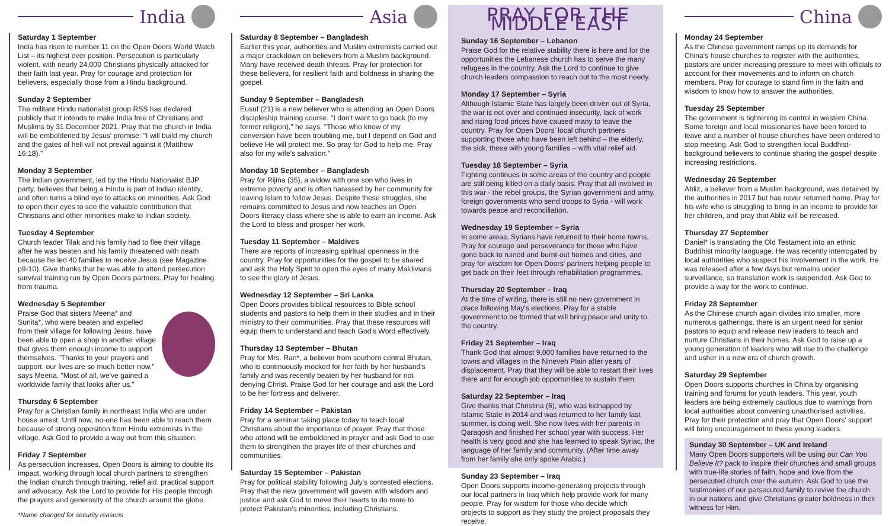India
Saturday 1 September
India has risen to number 11 on the Open Doors World Watch List – its highest ever position. Persecution is particularly violent, with nearly 24,000 Christians physically attacked for their faith last year. Pray for courage and protection for believers, especially those from a Hindu background.
Sunday 2 September
The militant Hindu nationalist group RSS has declared publicly that it intends to make India free of Christians and Muslims by 31 December 2021. Pray that the church in India will be emboldened by Jesus' promise: "I will build my church and the gates of hell will not prevail against it (Matthew 16:18)."
Monday 3 September
The Indian government, led by the Hindu Nationalist BJP party, believes that being a Hindu is part of Indian identity, and often turns a blind eye to attacks on minorities. Ask God to open their eyes to see the valuable contribution that Christians and other minorities make to Indian society.
Tuesday 4 September
Church leader Tilak and his family had to flee their village after he was beaten and his family threatened with death because he led 40 families to receive Jesus (see Magazine p9-10). Give thanks that he was able to attend persecution survival training run by Open Doors partners. Pray for healing from trauma.
Wednesday 5 September
Praise God that sisters Meena* and Sunita*, who were beaten and expelled from their village for following Jesus, have been able to open a shop in another village that gives them enough income to support themselves. "Thanks to your prayers and support, our lives are so much better now," says Meena. "Most of all, we've gained a worldwide family that looks after us."
Thursday 6 September
Pray for a Christian family in northeast India who are under house arrest. Until now, no-one has been able to reach them because of strong opposition from Hindu extremists in the village. Ask God to provide a way out from this situation.
Friday 7 September
As persecution increases, Open Doors is aiming to double its impact, working through local church partners to strengthen the Indian church through training, relief aid, practical support and advocacy. Ask the Lord to provide for His people through the prayers and generosity of the church around the globe.
*Name changed for security reasons
Asia
Saturday 8 September – Bangladesh
Earlier this year, authorities and Muslim extremists carried out a major crackdown on believers from a Muslim background. Many have received death threats. Pray for protection for these believers, for resilient faith and boldness in sharing the gospel.
Sunday 9 September – Bangladesh
Eusuf (21) is a new believer who is attending an Open Doors discipleship training course. "I don't want to go back (to my former religion)," he says. "Those who know of my conversion have been troubling me, but I depend on God and believe He will protect me. So pray for God to help me. Pray also for my wife's salvation."
Monday 10 September – Bangladesh
Pray for Rijina (35), a widow with one son who lives in extreme poverty and is often harassed by her community for leaving Islam to follow Jesus. Despite these struggles, she remains committed to Jesus and now teaches an Open Doors literacy class where she is able to earn an income. Ask the Lord to bless and prosper her work.
Tuesday 11 September – Maldives
There are reports of increasing spiritual openness in the country. Pray for opportunities for the gospel to be shared and ask the Holy Spirit to open the eyes of many Maldivians to see the glory of Jesus.
Wednesday 12 September – Sri Lanka
Open Doors provides biblical resources to Bible school students and pastors to help them in their studies and in their ministry to their communities. Pray that these resources will equip them to understand and teach God's Word effectively.
Thursday 13 September – Bhutan
Pray for Mrs. Ran*, a believer from southern central Bhutan, who is continuously mocked for her faith by her husband's family and was recently beaten by her husband for not denying Christ. Praise God for her courage and ask the Lord to be her fortress and deliverer.
Friday 14 September – Pakistan
Pray for a seminar taking place today to teach local Christians about the importance of prayer. Pray that those who attend will be emboldened in prayer and ask God to use them to strengthen the prayer life of their churches and communities.
Saturday 15 September – Pakistan
Pray for political stability following July's contested elections. Pray that the new government will govern with wisdom and justice and ask God to move their hearts to do more to protect Pakistan's minorities, including Christians.
PRAY FOR THE MIDDLE EAST
Sunday 16 September – Lebanon
Praise God for the relative stability there is here and for the opportunities the Lebanese church has to serve the many refugees in the country. Ask the Lord to continue to give church leaders compassion to reach out to the most needy.
Monday 17 September – Syria
Although Islamic State has largely been driven out of Syria, the war is not over and continued insecurity, lack of work and rising food prices have caused many to leave the country. Pray for Open Doors' local church partners supporting those who have been left behind – the elderly, the sick, those with young families – with vital relief aid.
Tuesday 18 September – Syria
Fighting continues in some areas of the country and people are still being killed on a daily basis. Pray that all involved in this war - the rebel groups, the Syrian government and army, foreign governments who send troops to Syria - will work towards peace and reconciliation.
Wednesday 19 September – Syria
In some areas, Syrians have returned to their home towns. Pray for courage and perseverance for those who have gone back to ruined and burnt-out homes and cities, and pray for wisdom for Open Doors' partners helping people to get back on their feet through rehabilitation programmes.
Thursday 20 September – Iraq
At the time of writing, there is still no new government in place following May's elections. Pray for a stable government to be formed that will bring peace and unity to the country.
Friday 21 September – Iraq
Thank God that almost 9,000 families have returned to the towns and villages in the Nineveh Plain after years of displacement. Pray that they will be able to restart their lives there and for enough job opportunities to sustain them.
Saturday 22 September – Iraq
Give thanks that Christina (6), who was kidnapped by Islamic State in 2014 and was returned to her family last summer, is doing well. She now lives with her parents in Qaraqosh and finished her school year with success. Her health is very good and she has learned to speak Syriac, the language of her family and community. (After time away from her family she only spoke Arabic.)
Sunday 23 September – Iraq
Open Doors supports income-generating projects through our local partners in Iraq which help provide work for many people. Pray for wisdom for those who decide which projects to support as they study the project proposals they receive.
China
Monday 24 September
As the Chinese government ramps up its demands for China's house churches to register with the authorities, pastors are under increasing pressure to meet with officials to account for their movements and to inform on church members. Pray for courage to stand firm in the faith and wisdom to know how to answer the authorities.
Tuesday 25 September
The government is tightening its control in western China. Some foreign and local missionaries have been forced to leave and a number of house churches have been ordered to stop meeting. Ask God to strengthen local Buddhist-background believers to continue sharing the gospel despite increasing restrictions.
Wednesday 26 September
Abliz, a believer from a Muslim background, was detained by the authorities in 2017 but has never returned home. Pray for his wife who is struggling to bring in an income to provide for her children, and pray that Abliz will be released.
Thursday 27 September
Daniel* is translating the Old Testament into an ethnic Buddhist minority language. He was recently interrogated by local authorities who suspect his involvement in the work. He was released after a few days but remains under surveillance, so translation work is suspended. Ask God to provide a way for the work to continue.
Friday 28 September
As the Chinese church again divides into smaller, more numerous gatherings, there is an urgent need for senior pastors to equip and release new leaders to teach and nurture Christians in their homes. Ask God to raise up a young generation of leaders who will rise to the challenge and usher in a new era of church growth.
Saturday 29 September
Open Doors supports churches in China by organising training and forums for youth leaders. This year, youth leaders are being extremely cautious due to warnings from local authorities about convening unauthorised activities. Pray for their protection and pray that Open Doors' support will bring encouragement to these young leaders.
Sunday 30 September – UK and Ireland
Many Open Doors supporters will be using our Can You Believe It? pack to inspire their churches and small groups with true-life stories of faith, hope and love from the persecuted church over the autumn. Ask God to use the testimonies of our persecuted family to revive the church in our nations and give Christians greater boldness in their witness for Him.